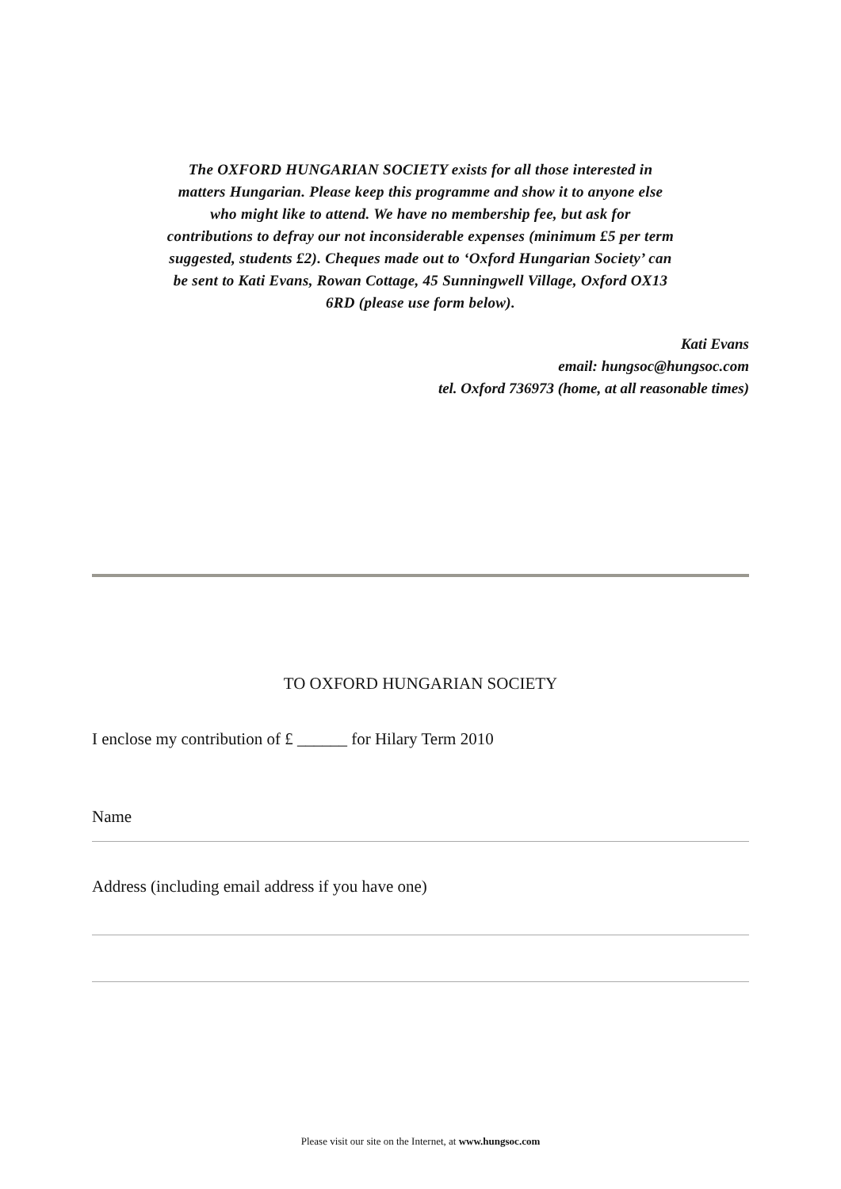The OXFORD HUNGARIAN SOCIETY exists for all those interested in matters Hungarian. Please keep this programme and show it to anyone else who might like to attend. We have no membership fee, but ask for contributions to defray our not inconsiderable expenses (minimum £5 per term suggested, students £2). Cheques made out to ‘Oxford Hungarian Society’ can be sent to Kati Evans, Rowan Cottage, 45 Sunningwell Village, Oxford OX13 6RD (please use form below).
Kati Evans
email: hungsoc@hungsoc.com
tel. Oxford 736973 (home, at all reasonable times)
TO OXFORD HUNGARIAN SOCIETY
I enclose my contribution of £ ______ for Hilary Term 2010
Name
Address (including email address if you have one)
Please visit our site on the Internet, at www.hungsoc.com